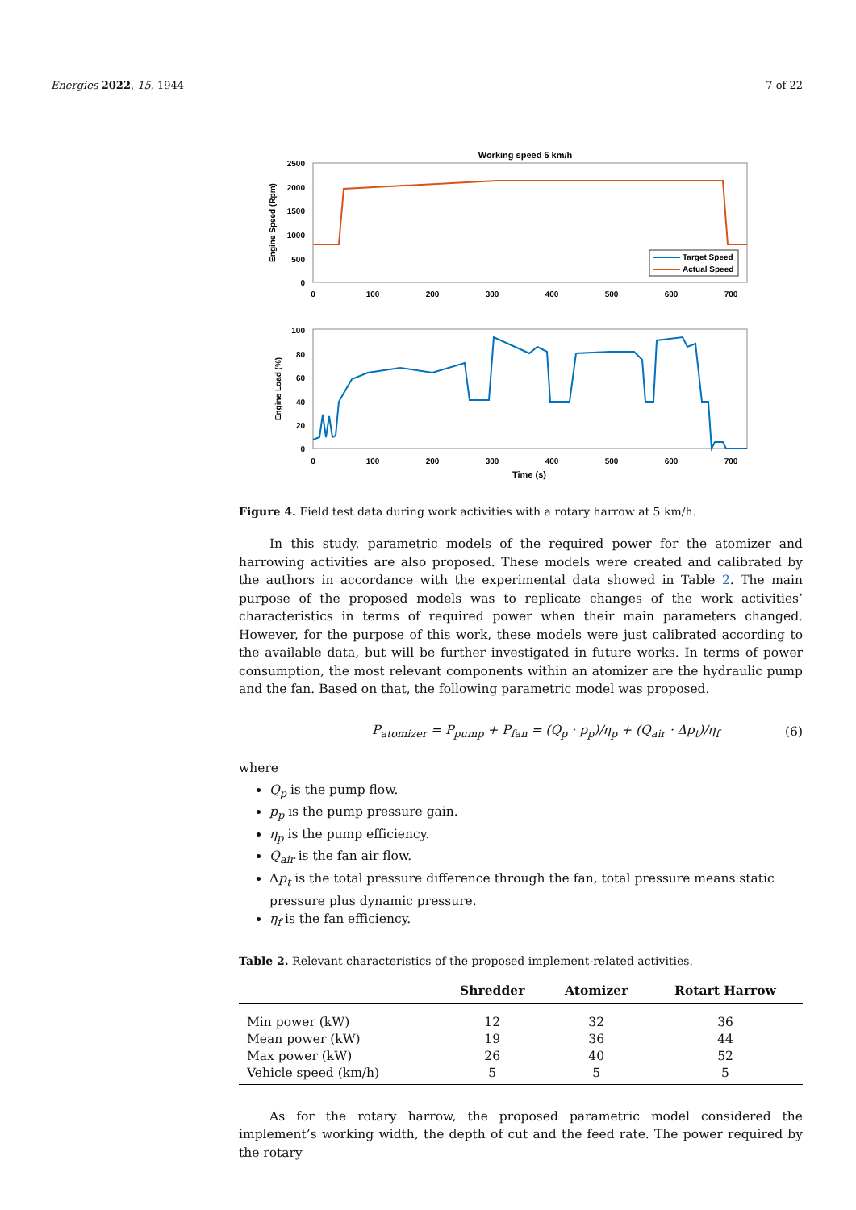Energies 2022, 15, 1944 7 of 22
Working speed 5 km/h
2500
2000
1500
1000
500
0
Engine Speed (Rpm)
Target Speed
Actual Speed
0
100
200
300
400
500
600
700
100
80
60
40
20
0
Engine Load (%)
0
100
200
300
400
500
600
700
Time (s)
Figure 4. Field test data during work activities with a rotary harrow at 5 km/h.
In this study, parametric models of the required power for the atomizer and harrowing activities are also proposed. These models were created and calibrated by the authors in accordance with the experimental data showed in Table 2. The main purpose of the proposed models was to replicate changes of the work activities’ characteristics in terms of required power when their main parameters changed. However, for the purpose of this work, these models were just calibrated according to the available data, but will be further investigated in future works. In terms of power consumption, the most relevant components within an atomizer are the hydraulic pump and the fan. Based on that, the following parametric model was proposed.
P<sub>atomizer</sub> = P<sub>pump</sub> + P<sub>fan</sub> = (Q<sub>p</sub> · p<sub>p</sub>)/η<sub>p</sub> + (Q<sub>air</sub> · Δp<sub>t</sub>)/η<sub>f</sub> (6)
where
Q<sub>p</sub> is the pump flow.
p<sub>p</sub> is the pump pressure gain.
η<sub>p</sub> is the pump efficiency.
Q<sub>air</sub> is the fan air flow.
Δp<sub>t</sub> is the total pressure difference through the fan, total pressure means static pressure plus dynamic pressure.
η<sub>f</sub> is the fan efficiency.
Table 2. Relevant characteristics of the proposed implement-related activities.
| | Shredder | Atomizer | Rotart Harrow |
| --- | --- | --- | --- |
| Min power (kW) | 12 | 32 | 36 |
| Mean power (kW) | 19 | 36 | 44 |
| Max power (kW) | 26 | 40 | 52 |
| Vehicle speed (km/h) | 5 | 5 | 5 |
As for the rotary harrow, the proposed parametric model considered the implement’s working width, the depth of cut and the feed rate. The power required by the rotary